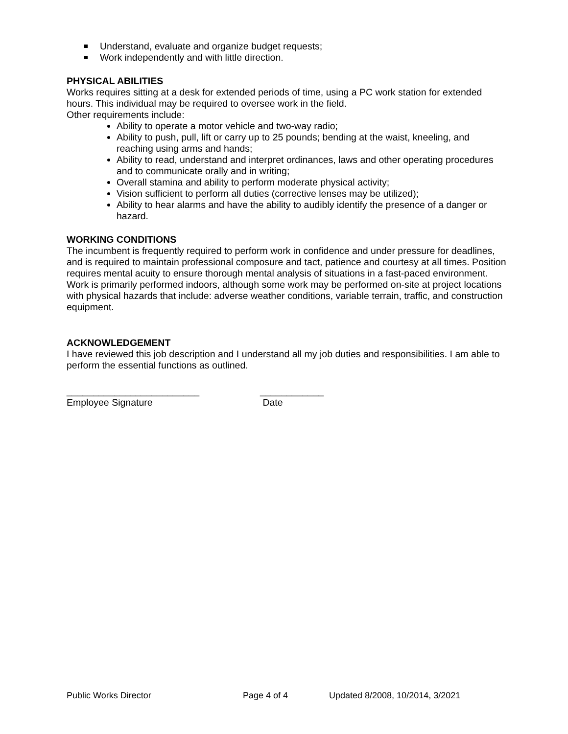Understand, evaluate and organize budget requests;
Work independently and with little direction.
PHYSICAL ABILITIES
Works requires sitting at a desk for extended periods of time, using a PC work station for extended hours. This individual may be required to oversee work in the field.
Other requirements include:
Ability to operate a motor vehicle and two-way radio;
Ability to push, pull, lift or carry up to 25 pounds; bending at the waist, kneeling, and reaching using arms and hands;
Ability to read, understand and interpret ordinances, laws and other operating procedures and to communicate orally and in writing;
Overall stamina and ability to perform moderate physical activity;
Vision sufficient to perform all duties (corrective lenses may be utilized);
Ability to hear alarms and have the ability to audibly identify the presence of a danger or hazard.
WORKING CONDITIONS
The incumbent is frequently required to perform work in confidence and under pressure for deadlines, and is required to maintain professional composure and tact, patience and courtesy at all times. Position requires mental acuity to ensure thorough mental analysis of situations in a fast-paced environment. Work is primarily performed indoors, although some work may be performed on-site at project locations with physical hazards that include: adverse weather conditions, variable terrain, traffic, and construction equipment.
ACKNOWLEDGEMENT
I have reviewed this job description and I understand all my job duties and responsibilities. I am able to perform the essential functions as outlined.
_________________________
Employee Signature
____________
Date
Public Works Director Page 4 of 4 Updated 8/2008, 10/2014, 3/2021